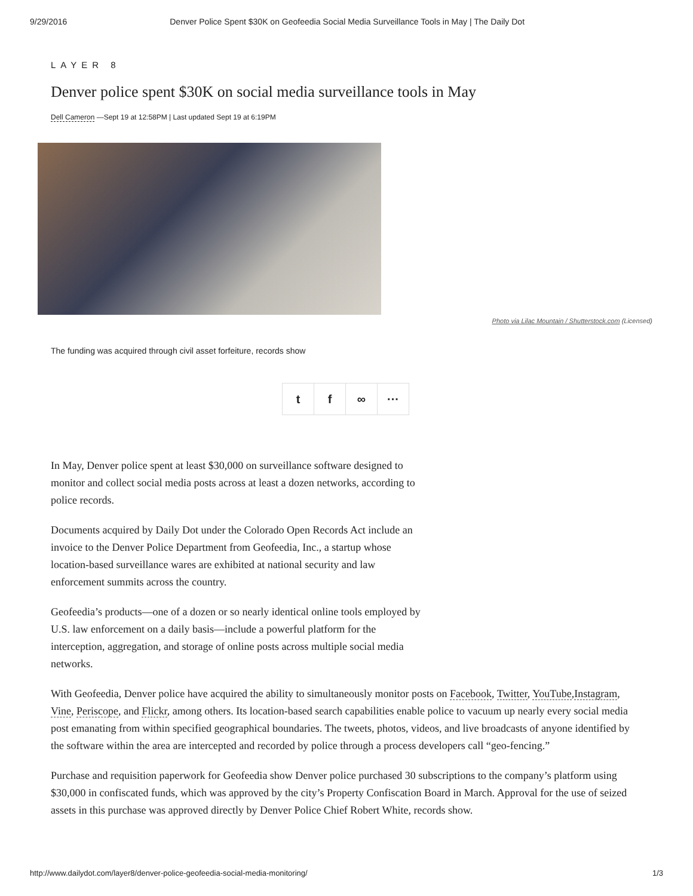9/29/2016 Denver Police Spent $30K on Geofeedia Social Media Surveillance Tools in May | The Daily Dot
LAYER 8
Denver police spent $30K on social media surveillance tools in May
Dell Cameron —Sept 19 at 12:58PM | Last updated Sept 19 at 6:19PM
Photo via Lilac Mountain / Shutterstock.com (Licensed)
The funding was acquired through civil asset forfeiture, records show
t f ∞ ···
In May, Denver police spent at least $30,000 on surveillance software designed to monitor and collect social media posts across at least a dozen networks, according to police records.
Documents acquired by Daily Dot under the Colorado Open Records Act include an invoice to the Denver Police Department from Geofeedia, Inc., a startup whose location-based surveillance wares are exhibited at national security and law enforcement summits across the country.
Geofeedia’s products—one of a dozen or so nearly identical online tools employed by U.S. law enforcement on a daily basis—include a powerful platform for the interception, aggregation, and storage of online posts across multiple social media networks.
With Geofeedia, Denver police have acquired the ability to simultaneously monitor posts on Facebook, Twitter, YouTube,Instagram, Vine, Periscope, and Flickr, among others. Its location-based search capabilities enable police to vacuum up nearly every social media post emanating from within specified geographical boundaries. The tweets, photos, videos, and live broadcasts of anyone identified by the software within the area are intercepted and recorded by police through a process developers call “geo-fencing.”
Purchase and requisition paperwork for Geofeedia show Denver police purchased 30 subscriptions to the company’s platform using $30,000 in confiscated funds, which was approved by the city’s Property Confiscation Board in March. Approval for the use of seized assets in this purchase was approved directly by Denver Police Chief Robert White, records show.
http://www.dailydot.com/layer8/denver-police-geofeedia-social-media-monitoring/ 1/3